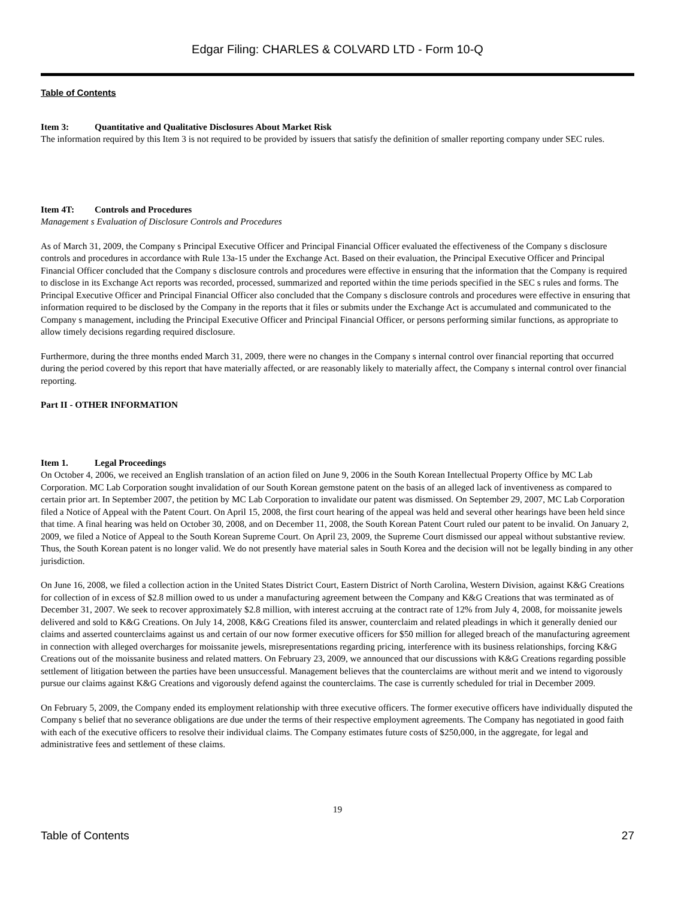Edgar Filing: CHARLES & COLVARD LTD - Form 10-Q
Table of Contents
Item 3: Quantitative and Qualitative Disclosures About Market Risk
The information required by this Item 3 is not required to be provided by issuers that satisfy the definition of smaller reporting company under SEC rules.
Item 4T: Controls and Procedures
Management s Evaluation of Disclosure Controls and Procedures
As of March 31, 2009, the Company s Principal Executive Officer and Principal Financial Officer evaluated the effectiveness of the Company s disclosure controls and procedures in accordance with Rule 13a-15 under the Exchange Act. Based on their evaluation, the Principal Executive Officer and Principal Financial Officer concluded that the Company s disclosure controls and procedures were effective in ensuring that the information that the Company is required to disclose in its Exchange Act reports was recorded, processed, summarized and reported within the time periods specified in the SEC s rules and forms. The Principal Executive Officer and Principal Financial Officer also concluded that the Company s disclosure controls and procedures were effective in ensuring that information required to be disclosed by the Company in the reports that it files or submits under the Exchange Act is accumulated and communicated to the Company s management, including the Principal Executive Officer and Principal Financial Officer, or persons performing similar functions, as appropriate to allow timely decisions regarding required disclosure.
Furthermore, during the three months ended March 31, 2009, there were no changes in the Company s internal control over financial reporting that occurred during the period covered by this report that have materially affected, or are reasonably likely to materially affect, the Company s internal control over financial reporting.
Part II - OTHER INFORMATION
Item 1. Legal Proceedings
On October 4, 2006, we received an English translation of an action filed on June 9, 2006 in the South Korean Intellectual Property Office by MC Lab Corporation. MC Lab Corporation sought invalidation of our South Korean gemstone patent on the basis of an alleged lack of inventiveness as compared to certain prior art. In September 2007, the petition by MC Lab Corporation to invalidate our patent was dismissed. On September 29, 2007, MC Lab Corporation filed a Notice of Appeal with the Patent Court. On April 15, 2008, the first court hearing of the appeal was held and several other hearings have been held since that time. A final hearing was held on October 30, 2008, and on December 11, 2008, the South Korean Patent Court ruled our patent to be invalid. On January 2, 2009, we filed a Notice of Appeal to the South Korean Supreme Court. On April 23, 2009, the Supreme Court dismissed our appeal without substantive review. Thus, the South Korean patent is no longer valid. We do not presently have material sales in South Korea and the decision will not be legally binding in any other jurisdiction.
On June 16, 2008, we filed a collection action in the United States District Court, Eastern District of North Carolina, Western Division, against K&G Creations for collection of in excess of $2.8 million owed to us under a manufacturing agreement between the Company and K&G Creations that was terminated as of December 31, 2007. We seek to recover approximately $2.8 million, with interest accruing at the contract rate of 12% from July 4, 2008, for moissanite jewels delivered and sold to K&G Creations. On July 14, 2008, K&G Creations filed its answer, counterclaim and related pleadings in which it generally denied our claims and asserted counterclaims against us and certain of our now former executive officers for $50 million for alleged breach of the manufacturing agreement in connection with alleged overcharges for moissanite jewels, misrepresentations regarding pricing, interference with its business relationships, forcing K&G Creations out of the moissanite business and related matters. On February 23, 2009, we announced that our discussions with K&G Creations regarding possible settlement of litigation between the parties have been unsuccessful. Management believes that the counterclaims are without merit and we intend to vigorously pursue our claims against K&G Creations and vigorously defend against the counterclaims. The case is currently scheduled for trial in December 2009.
On February 5, 2009, the Company ended its employment relationship with three executive officers. The former executive officers have individually disputed the Company s belief that no severance obligations are due under the terms of their respective employment agreements. The Company has negotiated in good faith with each of the executive officers to resolve their individual claims. The Company estimates future costs of $250,000, in the aggregate, for legal and administrative fees and settlement of these claims.
19
Table of Contents 27